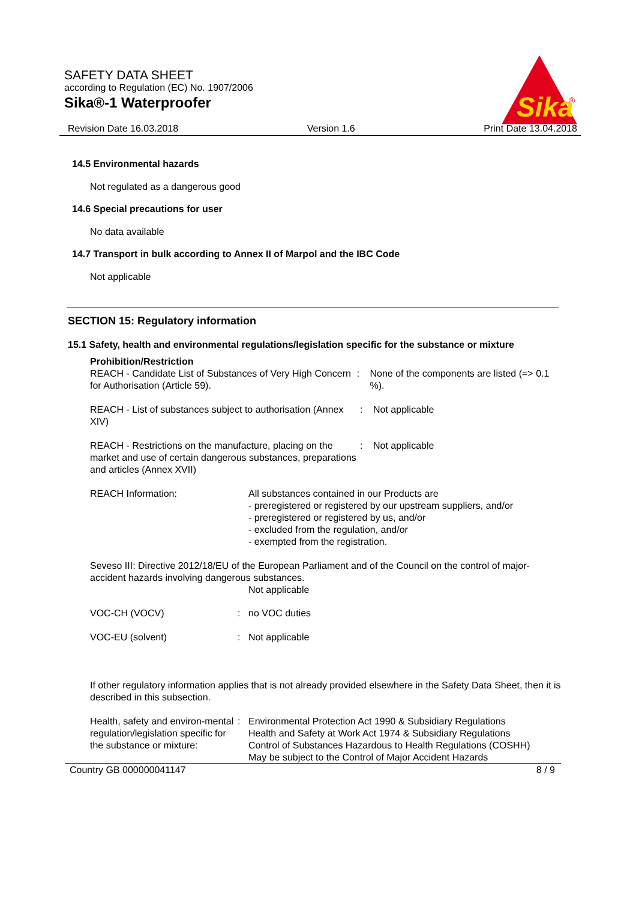SAFETY DATA SHEET
according to Regulation (EC) No. 1907/2006
Sika®-1 Waterproofer
Sika
®
Revision Date 16.03.2018 Version 1.6 Print Date 13.04.2018
14.5 Environmental hazards
Not regulated as a dangerous good
14.6 Special precautions for user
No data available
14.7 Transport in bulk according to Annex II of Marpol and the IBC Code
Not applicable
SECTION 15: Regulatory information
15.1 Safety, health and environmental regulations/legislation specific for the substance or mixture
Prohibition/Restriction
REACH - Candidate List of Substances of Very High Concern for Authorisation (Article 59).
: None of the components are listed (=> 0.1 %).
REACH - List of substances subject to authorisation (Annex XIV)
: Not applicable
REACH - Restrictions on the manufacture, placing on the market and use of certain dangerous substances, preparations and articles (Annex XVII)
: Not applicable
REACH Information: All substances contained in our Products are
- preregistered or registered by our upstream suppliers, and/or
- preregistered or registered by us, and/or
- excluded from the regulation, and/or
- exempted from the registration.
Seveso III: Directive 2012/18/EU of the European Parliament and of the Council on the control of major-accident hazards involving dangerous substances.
Not applicable
VOC-CH (VOCV) : no VOC duties
VOC-EU (solvent) : Not applicable
If other regulatory information applies that is not already provided elsewhere in the Safety Data Sheet, then it is described in this subsection.
Health, safety and environ-mental regulation/legislation specific for the substance or mixture:
: Environmental Protection Act 1990 & Subsidiary Regulations
Health and Safety at Work Act 1974 & Subsidiary Regulations
Control of Substances Hazardous to Health Regulations (COSHH)
May be subject to the Control of Major Accident Hazards
Country GB 000000041147 8 / 9